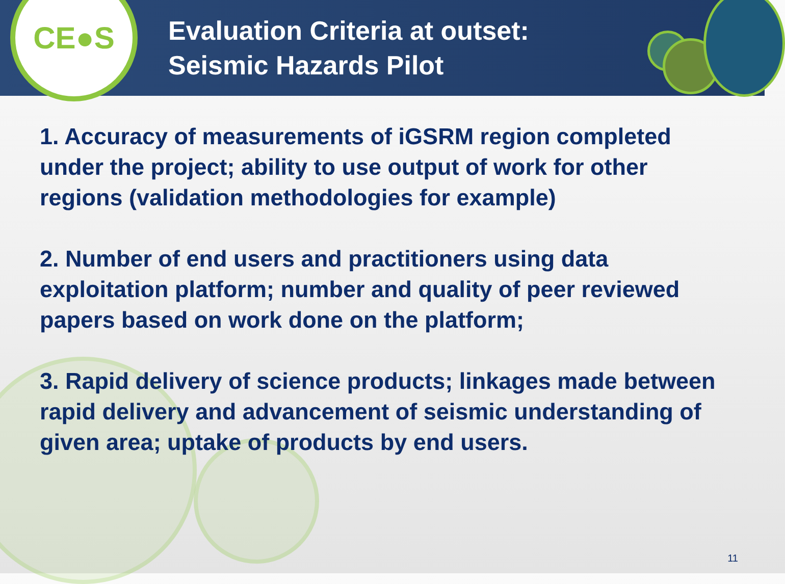CE●S
Evaluation Criteria at outset:
Seismic Hazards Pilot
1. Accuracy of measurements of iGSRM region completed under the project; ability to use output of work for other regions (validation methodologies for example)
2. Number of end users and practitioners using data exploitation platform; number and quality of peer reviewed papers based on work done on the platform;
3. Rapid delivery of science products; linkages made between rapid delivery and advancement of seismic understanding of given area; uptake of products by end users.
11